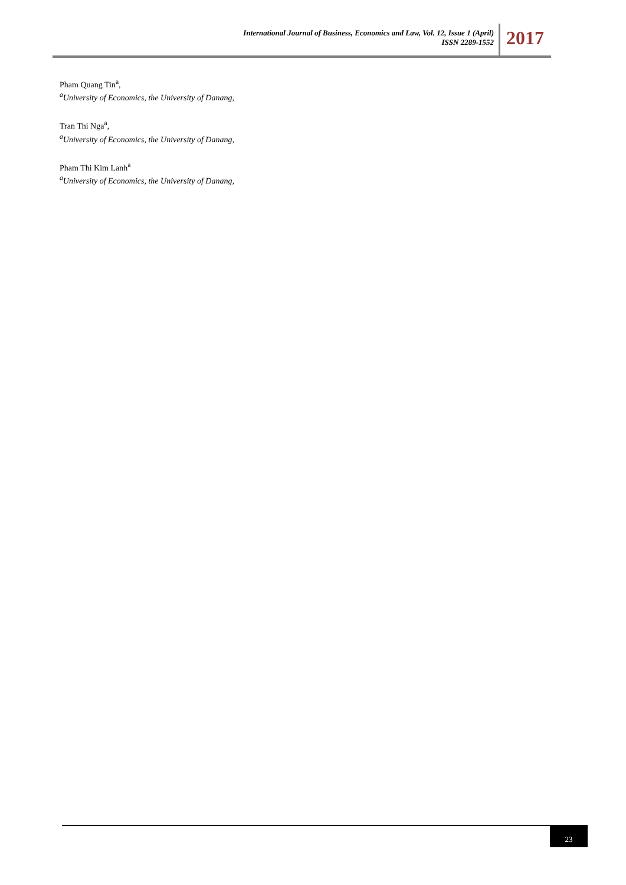International Journal of Business, Economics and Law, Vol. 12, Issue 1 (April)
ISSN 2289-1552
2017
Pham Quang Tin<sup>a</sup>,
<sup>a</sup> University of Economics, the University of Danang,
Tran Thi Nga<sup>a</sup>,
<sup>a</sup> University of Economics, the University of Danang,
Pham Thi Kim Lanh<sup>a</sup>
<sup>a</sup> University of Economics, the University of Danang,
23